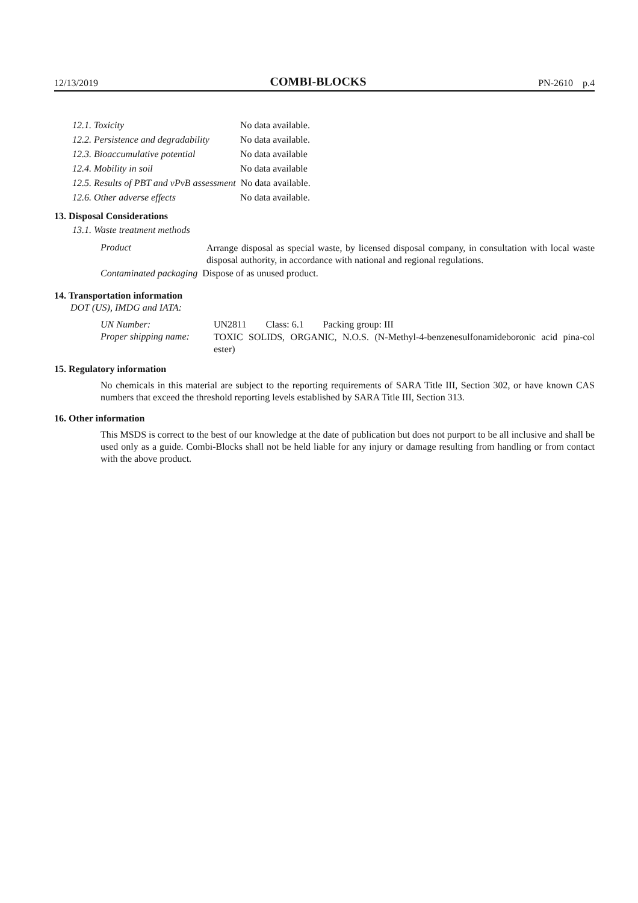12/13/2019 COMBI-BLOCKS PN-2610 p.4
| 12.1. Toxicity | No data available. |
| 12.2. Persistence and degradability | No data available. |
| 12.3. Bioaccumulative potential | No data available |
| 12.4. Mobility in soil | No data available |
| 12.5. Results of PBT and vPvB assessment No data available. | |
| 12.6. Other adverse effects | No data available. |
13. Disposal Considerations
13.1. Waste treatment methods
Product
Arrange disposal as special waste, by licensed disposal company, in consultation with local waste disposal authority, in accordance with national and regional regulations.
Contaminated packaging Dispose of as unused product.
14. Transportation information
DOT (US), IMDG and IATA:
UN Number: UN2811 Class: 6.1 Packing group: III
Proper shipping name:
TOXIC SOLIDS, ORGANIC, N.O.S. (N-Methyl-4-benzenesulfonamideboronic acid pina-col ester)
15. Regulatory information
No chemicals in this material are subject to the reporting requirements of SARA Title III, Section 302, or have known CAS numbers that exceed the threshold reporting levels established by SARA Title III, Section 313.
16. Other information
This MSDS is correct to the best of our knowledge at the date of publication but does not purport to be all inclusive and shall be used only as a guide. Combi-Blocks shall not be held liable for any injury or damage resulting from handling or from contact with the above product.